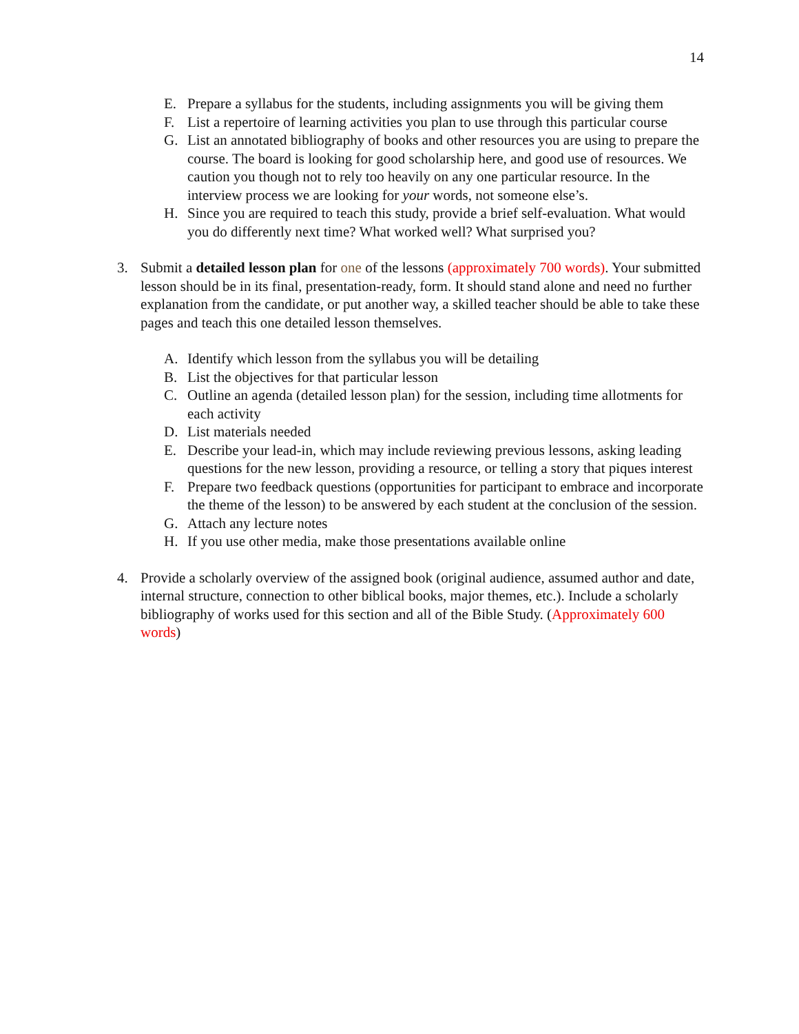14
E. Prepare a syllabus for the students, including assignments you will be giving them
F. List a repertoire of learning activities you plan to use through this particular course
G. List an annotated bibliography of books and other resources you are using to prepare the course. The board is looking for good scholarship here, and good use of resources. We caution you though not to rely too heavily on any one particular resource. In the interview process we are looking for your words, not someone else’s.
H. Since you are required to teach this study, provide a brief self-evaluation. What would you do differently next time? What worked well? What surprised you?
3. Submit a detailed lesson plan for one of the lessons (approximately 700 words). Your submitted lesson should be in its final, presentation-ready, form. It should stand alone and need no further explanation from the candidate, or put another way, a skilled teacher should be able to take these pages and teach this one detailed lesson themselves.
A. Identify which lesson from the syllabus you will be detailing
B. List the objectives for that particular lesson
C. Outline an agenda (detailed lesson plan) for the session, including time allotments for each activity
D. List materials needed
E. Describe your lead-in, which may include reviewing previous lessons, asking leading questions for the new lesson, providing a resource, or telling a story that piques interest
F. Prepare two feedback questions (opportunities for participant to embrace and incorporate the theme of the lesson) to be answered by each student at the conclusion of the session.
G. Attach any lecture notes
H. If you use other media, make those presentations available online
4. Provide a scholarly overview of the assigned book (original audience, assumed author and date, internal structure, connection to other biblical books, major themes, etc.). Include a scholarly bibliography of works used for this section and all of the Bible Study. (Approximately 600 words)